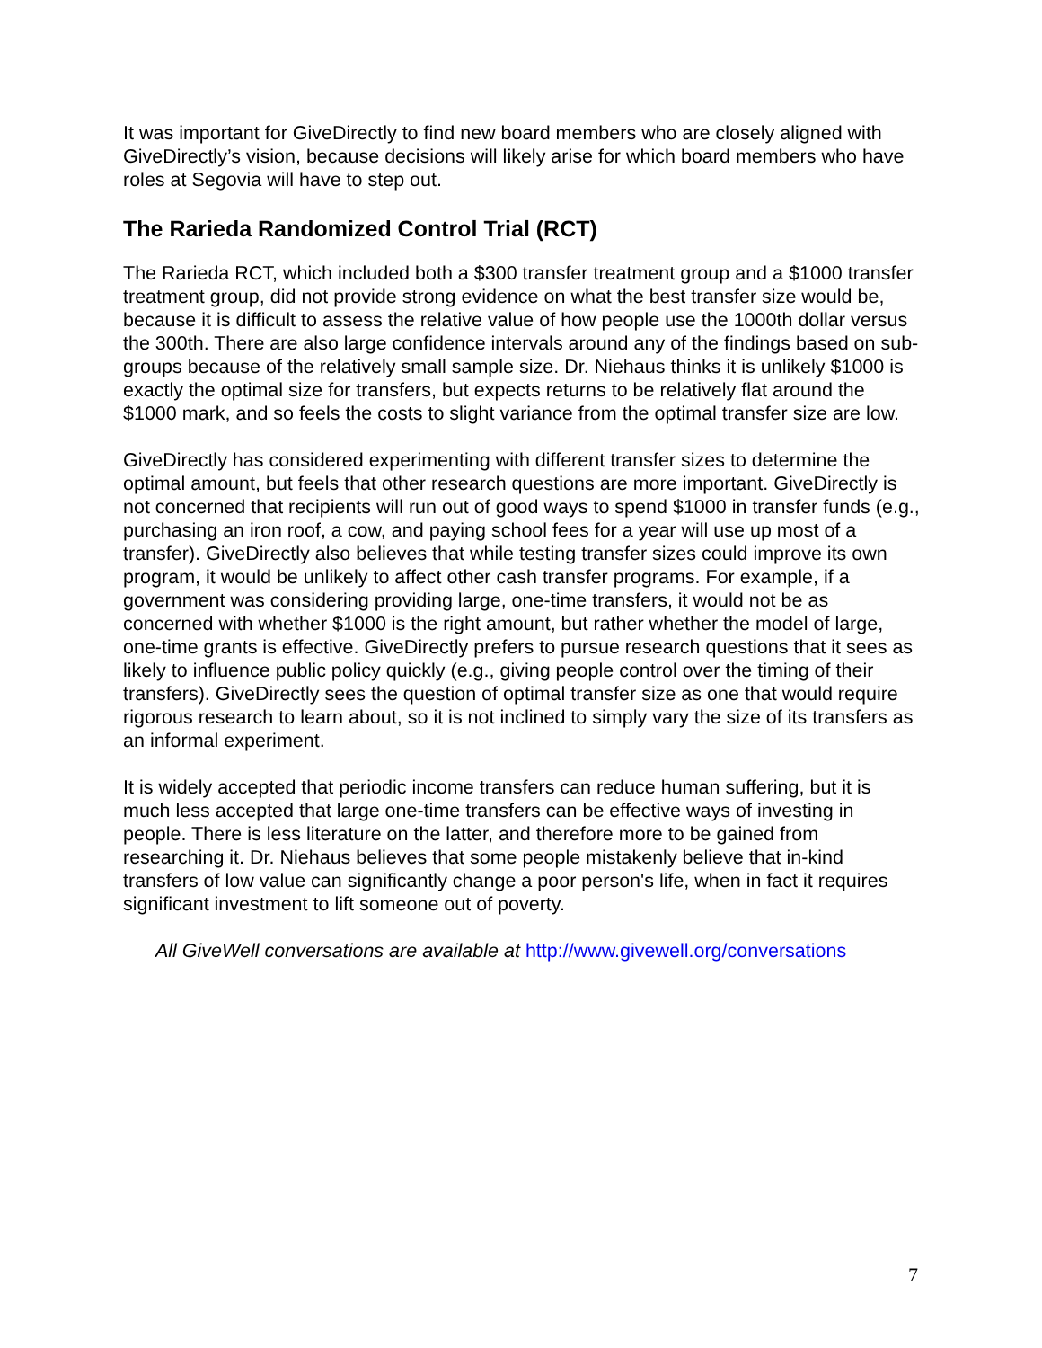It was important for GiveDirectly to find new board members who are closely aligned with GiveDirectly’s vision, because decisions will likely arise for which board members who have roles at Segovia will have to step out.
The Rarieda Randomized Control Trial (RCT)
The Rarieda RCT, which included both a $300 transfer treatment group and a $1000 transfer treatment group, did not provide strong evidence on what the best transfer size would be, because it is difficult to assess the relative value of how people use the 1000th dollar versus the 300th. There are also large confidence intervals around any of the findings based on sub-groups because of the relatively small sample size. Dr. Niehaus thinks it is unlikely $1000 is exactly the optimal size for transfers, but expects returns to be relatively flat around the $1000 mark, and so feels the costs to slight variance from the optimal transfer size are low.
GiveDirectly has considered experimenting with different transfer sizes to determine the optimal amount, but feels that other research questions are more important. GiveDirectly is not concerned that recipients will run out of good ways to spend $1000 in transfer funds (e.g., purchasing an iron roof, a cow, and paying school fees for a year will use up most of a transfer). GiveDirectly also believes that while testing transfer sizes could improve its own program, it would be unlikely to affect other cash transfer programs. For example, if a government was considering providing large, one-time transfers, it would not be as concerned with whether $1000 is the right amount, but rather whether the model of large, one-time grants is effective. GiveDirectly prefers to pursue research questions that it sees as likely to influence public policy quickly (e.g., giving people control over the timing of their transfers). GiveDirectly sees the question of optimal transfer size as one that would require rigorous research to learn about, so it is not inclined to simply vary the size of its transfers as an informal experiment.
It is widely accepted that periodic income transfers can reduce human suffering, but it is much less accepted that large one-time transfers can be effective ways of investing in people. There is less literature on the latter, and therefore more to be gained from researching it. Dr. Niehaus believes that some people mistakenly believe that in-kind transfers of low value can significantly change a poor person's life, when in fact it requires significant investment to lift someone out of poverty.
All GiveWell conversations are available at http://www.givewell.org/conversations
7